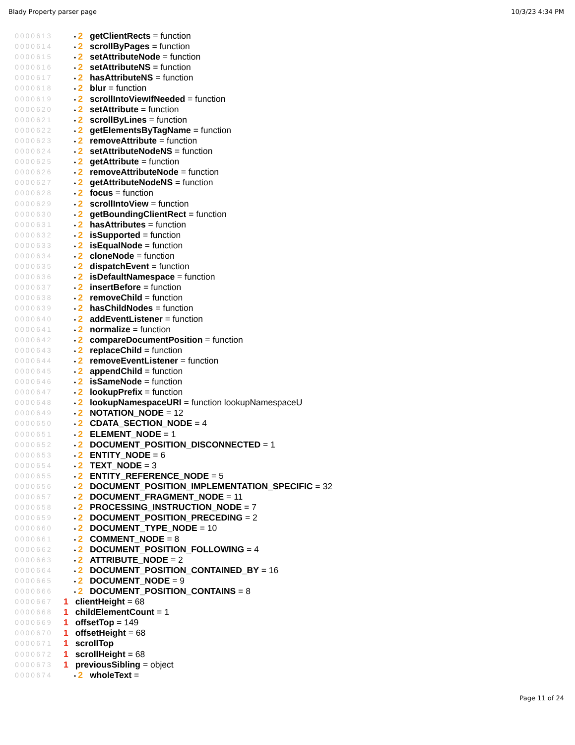Blady Property parser page 10/3/23 4:34 PM
0000613 • 2 getClientRects = function
0000614 • 2 scrollByPages = function
0000615 • 2 setAttributeNode = function
0000616 • 2 setAttributeNS = function
0000617 • 2 hasAttributeNS = function
0000618 • 2 blur = function
0000619 • 2 scrollIntoViewIfNeeded = function
0000620 • 2 setAttribute = function
0000621 • 2 scrollByLines = function
0000622 • 2 getElementsByTagName = function
0000623 • 2 removeAttribute = function
0000624 • 2 setAttributeNodeNS = function
0000625 • 2 getAttribute = function
0000626 • 2 removeAttributeNode = function
0000627 • 2 getAttributeNodeNS = function
0000628 • 2 focus = function
0000629 • 2 scrollIntoView = function
0000630 • 2 getBoundingClientRect = function
0000631 • 2 hasAttributes = function
0000632 • 2 isSupported = function
0000633 • 2 isEqualNode = function
0000634 • 2 cloneNode = function
0000635 • 2 dispatchEvent = function
0000636 • 2 isDefaultNamespace = function
0000637 • 2 insertBefore = function
0000638 • 2 removeChild = function
0000639 • 2 hasChildNodes = function
0000640 • 2 addEventListener = function
0000641 • 2 normalize = function
0000642 • 2 compareDocumentPosition = function
0000643 • 2 replaceChild = function
0000644 • 2 removeEventListener = function
0000645 • 2 appendChild = function
0000646 • 2 isSameNode = function
0000647 • 2 lookupPrefix = function
0000648 • 2 lookupNamespaceURI = function lookupNamespaceU
0000649 • 2 NOTATION_NODE = 12
0000650 • 2 CDATA_SECTION_NODE = 4
0000651 • 2 ELEMENT_NODE = 1
0000652 • 2 DOCUMENT_POSITION_DISCONNECTED = 1
0000653 • 2 ENTITY_NODE = 6
0000654 • 2 TEXT_NODE = 3
0000655 • 2 ENTITY_REFERENCE_NODE = 5
0000656 • 2 DOCUMENT_POSITION_IMPLEMENTATION_SPECIFIC = 32
0000657 • 2 DOCUMENT_FRAGMENT_NODE = 11
0000658 • 2 PROCESSING_INSTRUCTION_NODE = 7
0000659 • 2 DOCUMENT_POSITION_PRECEDING = 2
0000660 • 2 DOCUMENT_TYPE_NODE = 10
0000661 • 2 COMMENT_NODE = 8
0000662 • 2 DOCUMENT_POSITION_FOLLOWING = 4
0000663 • 2 ATTRIBUTE_NODE = 2
0000664 • 2 DOCUMENT_POSITION_CONTAINED_BY = 16
0000665 • 2 DOCUMENT_NODE = 9
0000666 • 2 DOCUMENT_POSITION_CONTAINS = 8
0000667 1 clientHeight = 68
0000668 1 childElementCount = 1
0000669 1 offsetTop = 149
0000670 1 offsetHeight = 68
0000671 1 scrollTop
0000672 1 scrollHeight = 68
0000673 1 previousSibling = object
0000674 • 2 wholeText =
Page 11 of 24